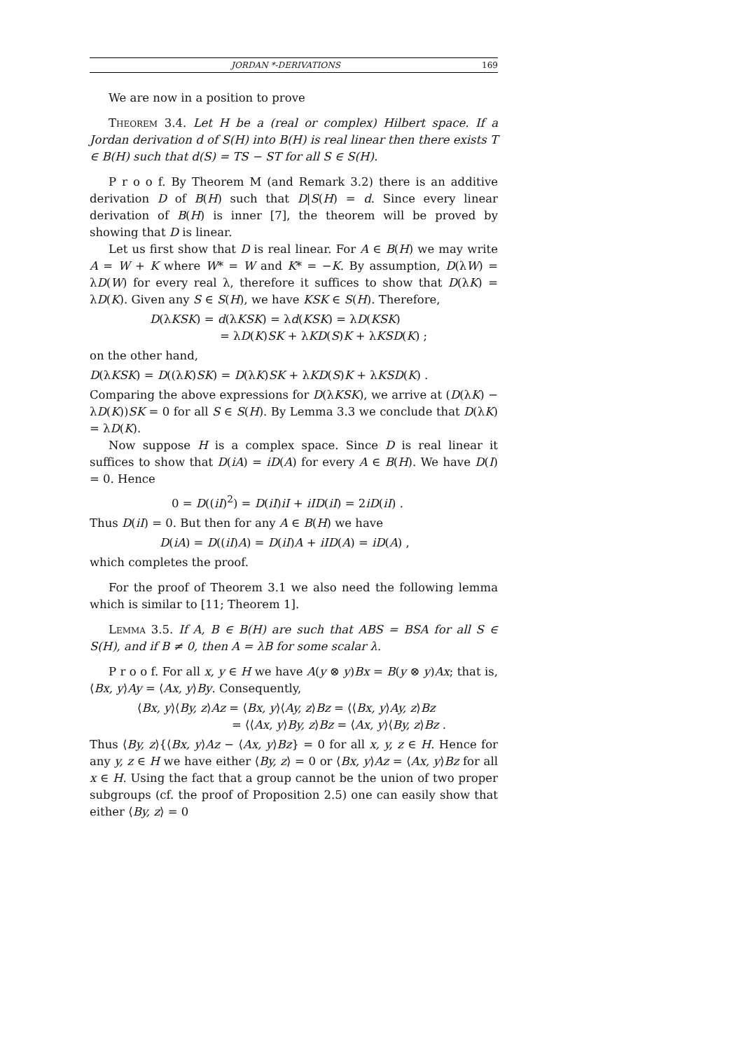JORDAN *-DERIVATIONS 169
We are now in a position to prove
Theorem 3.4. Let H be a (real or complex) Hilbert space. If a Jordan derivation d of S(H) into B(H) is real linear then there exists T ∈ B(H) such that d(S) = TS − ST for all S ∈ S(H).
P r o o f. By Theorem M (and Remark 3.2) there is an additive derivation D of B(H) such that D|S(H) = d. Since every linear derivation of B(H) is inner [7], the theorem will be proved by showing that D is linear.
Let us first show that D is real linear. For A ∈ B(H) we may write A = W + K where W* = W and K* = −K. By assumption, D(λW) = λD(W) for every real λ, therefore it suffices to show that D(λK) = λD(K). Given any S ∈ S(H), we have KSK ∈ S(H). Therefore,
D(λKSK) = d(λKSK) = λd(KSK) = λD(KSK)
= λD(K)SK + λKD(S)K + λKSD(K) ;
on the other hand,
D(λKSK) = D((λK)SK) = D(λK)SK + λKD(S)K + λKSD(K) .
Comparing the above expressions for D(λKSK), we arrive at (D(λK) − λD(K))SK = 0 for all S ∈ S(H). By Lemma 3.3 we conclude that D(λK) = λD(K).
Now suppose H is a complex space. Since D is real linear it suffices to show that D(iA) = iD(A) for every A ∈ B(H). We have D(I) = 0. Hence
0 = D((iI)<sup>2</sup>) = D(iI)iI + iID(iI) = 2iD(iI) .
Thus D(iI) = 0. But then for any A ∈ B(H) we have
D(iA) = D((iI)A) = D(iI)A + iID(A) = iD(A) ,
which completes the proof.
For the proof of Theorem 3.1 we also need the following lemma which is similar to [11; Theorem 1].
Lemma 3.5. If A, B ∈ B(H) are such that ABS = BSA for all S ∈ S(H), and if B ≠ 0, then A = λB for some scalar λ.
P r o o f. For all x, y ∈ H we have A(y ⊗ y)Bx = B(y ⊗ y)Ax; that is, ⟨Bx, y⟩Ay = ⟨Ax, y⟩By. Consequently,
⟨Bx, y⟩⟨By, z⟩Az = ⟨Bx, y⟩⟨Ay, z⟩Bz = ⟨⟨Bx, y⟩Ay, z⟩Bz
= ⟨⟨Ax, y⟩By, z⟩Bz = ⟨Ax, y⟩⟨By, z⟩Bz .
Thus ⟨By, z⟩{⟨Bx, y⟩Az − ⟨Ax, y⟩Bz} = 0 for all x, y, z ∈ H. Hence for any y, z ∈ H we have either ⟨By, z⟩ = 0 or ⟨Bx, y⟩Az = ⟨Ax, y⟩Bz for all x ∈ H. Using the fact that a group cannot be the union of two proper subgroups (cf. the proof of Proposition 2.5) one can easily show that either ⟨By, z⟩ = 0